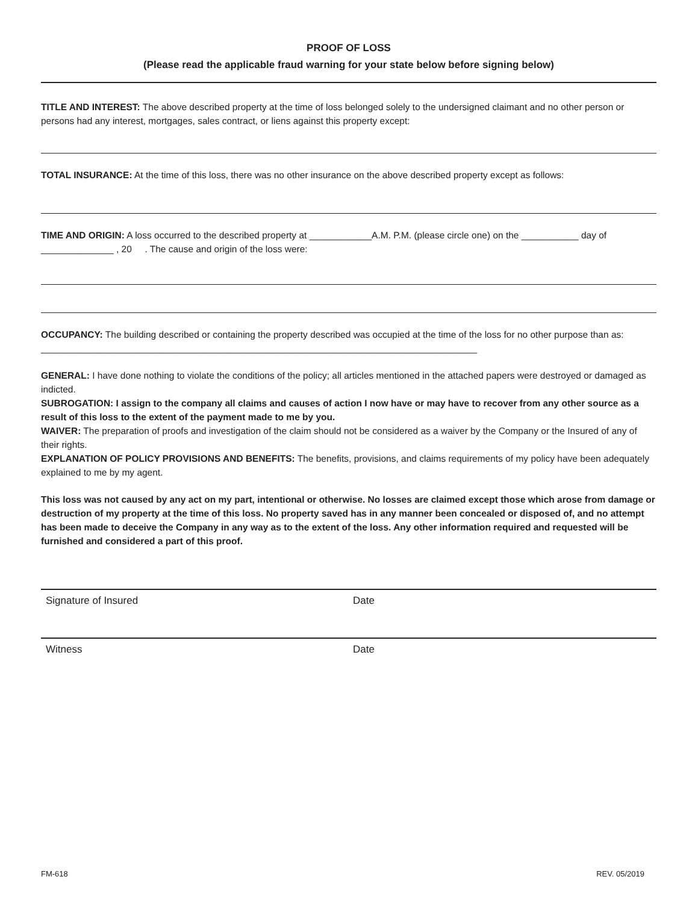PROOF OF LOSS
(Please read the applicable fraud warning for your state below before signing below)
TITLE AND INTEREST: The above described property at the time of loss belonged solely to the undersigned claimant and no other person or persons had any interest, mortgages, sales contract, or liens against this property except:
TOTAL INSURANCE: At the time of this loss, there was no other insurance on the above described property except as follows:
TIME AND ORIGIN: A loss occurred to the described property at ____________A.M. P.M. (please circle one) on the ___________ day of ______________ , 20 . The cause and origin of the loss were:
OCCUPANCY: The building described or containing the property described was occupied at the time of the loss for no other purpose than as: ____________________________________________________________________________________
GENERAL: I have done nothing to violate the conditions of the policy; all articles mentioned in the attached papers were destroyed or damaged as indicted.
SUBROGATION: I assign to the company all claims and causes of action I now have or may have to recover from any other source as a result of this loss to the extent of the payment made to me by you.
WAIVER: The preparation of proofs and investigation of the claim should not be considered as a waiver by the Company or the Insured of any of their rights.
EXPLANATION OF POLICY PROVISIONS AND BENEFITS: The benefits, provisions, and claims requirements of my policy have been adequately explained to me by my agent.
This loss was not caused by any act on my part, intentional or otherwise. No losses are claimed except those which arose from damage or destruction of my property at the time of this loss. No property saved has in any manner been concealed or disposed of, and no attempt has been made to deceive the Company in any way as to the extent of the loss. Any other information required and requested will be furnished and considered a part of this proof.
Signature of Insured Date
Witness Date
FM-618 REV. 05/2019